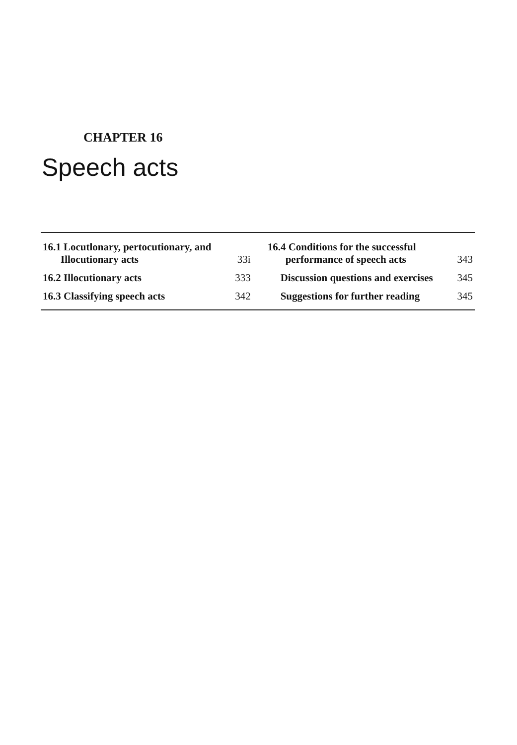CHAPTER 16
Speech acts
| 16.1 Locutlonary, pertocutionary, and Illocutionary acts | 33i | 16.4 Conditions for the successful performance of speech acts | 343 |
| 16.2 Illocutionary acts | 333 | Discussion questions and exercises | 345 |
| 16.3 Classifying speech acts | 342 | Suggestions for further reading | 345 |